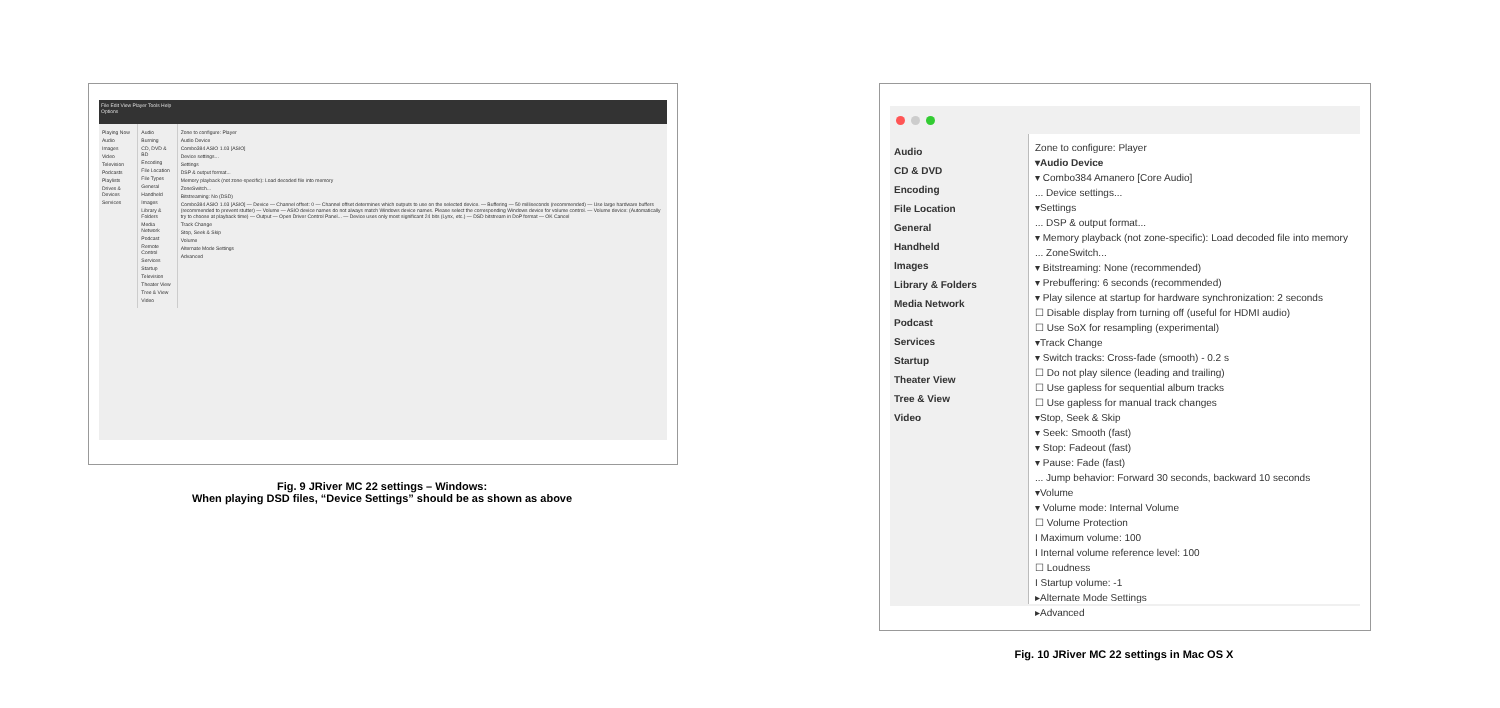File Edit View Player Tools Help
Options
Playing Now
Audio
Images
Video
Television
Podcasts
Playlists
Drives & Devices
Services
Audio
Burning
CD, DVD & BD
Encoding
File Location
File Types
General
Handheld
Images
Library & Folders
Media Network
Podcast
Remote Control
Services
Startup
Television
Theater View
Tree & View
Video
Zone to configure: Player
Audio Device
Combo384 ASIO 1.03 [ASIO]
Device settings...
Settings
DSP & output format...
Memory playback (not zone-specific): Load decoded file into memory
ZoneSwitch...
Bitstreaming: No (DSD)
Combo384 ASIO 1.03 [ASIO] — Device — Channel offset: 0 — Channel offset determines which outputs to use on the selected device. — Buffering — 50 milliseconds (recommended) — Use large hardware buffers (recommended to prevent stutter) — Volume — ASIO device names do not always match Windows device names. Please select the corresponding Windows device for volume control. — Volume device: (Automatically try to choose at playback time) — Output — Open Driver Control Panel... — Device uses only most significant 24 bits (Lynx, etc.) — DSD bitstream in DoP format — OK Cancel
Track Change
Stop, Seek & Skip
Volume
Alternate Mode Settings
Advanced
Fig. 9 JRiver MC 22 settings – Windows:
When playing DSD files, “Device Settings” should be as shown as above
Audio
CD & DVD
Encoding
File Location
General
Handheld
Images
Library & Folders
Media Network
Podcast
Services
Startup
Theater View
Tree & View
Video
Zone to configure: Player
▾Audio Device
▾ Combo384 Amanero [Core Audio]
... Device settings...
▾Settings
... DSP & output format...
▾ Memory playback (not zone-specific): Load decoded file into memory
... ZoneSwitch...
▾ Bitstreaming: None (recommended)
▾ Prebuffering: 6 seconds (recommended)
▾ Play silence at startup for hardware synchronization: 2 seconds
☐ Disable display from turning off (useful for HDMI audio)
☐ Use SoX for resampling (experimental)
▾Track Change
▾ Switch tracks: Cross-fade (smooth) - 0.2 s
☐ Do not play silence (leading and trailing)
☐ Use gapless for sequential album tracks
☐ Use gapless for manual track changes
▾Stop, Seek & Skip
▾ Seek: Smooth (fast)
▾ Stop: Fadeout (fast)
▾ Pause: Fade (fast)
... Jump behavior: Forward 30 seconds, backward 10 seconds
▾Volume
▾ Volume mode: Internal Volume
☐ Volume Protection
I Maximum volume: 100
I Internal volume reference level: 100
☐ Loudness
I Startup volume: -1
▸Alternate Mode Settings
▸Advanced
Fig. 10 JRiver MC 22 settings in Mac OS X